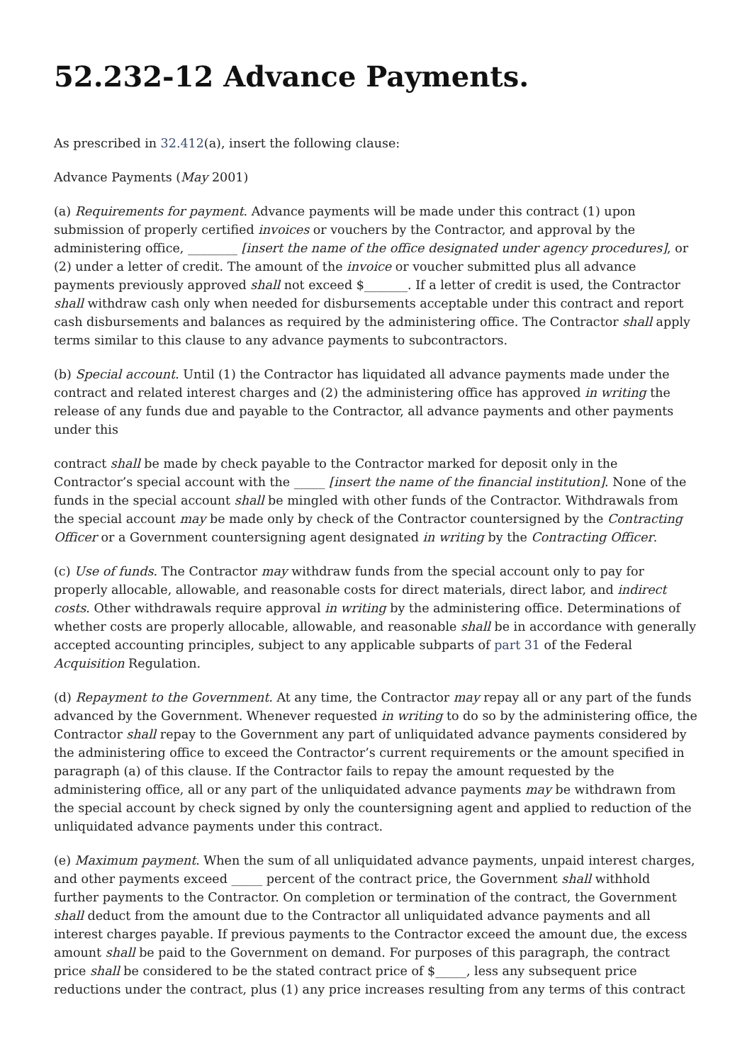52.232-12 Advance Payments.
As prescribed in 32.412(a), insert the following clause:
Advance Payments (May 2001)
(a) Requirements for payment. Advance payments will be made under this contract (1) upon submission of properly certified invoices or vouchers by the Contractor, and approval by the administering office, ________ [insert the name of the office designated under agency procedures], or (2) under a letter of credit. The amount of the invoice or voucher submitted plus all advance payments previously approved shall not exceed $_______. If a letter of credit is used, the Contractor shall withdraw cash only when needed for disbursements acceptable under this contract and report cash disbursements and balances as required by the administering office. The Contractor shall apply terms similar to this clause to any advance payments to subcontractors.
(b) Special account. Until (1) the Contractor has liquidated all advance payments made under the contract and related interest charges and (2) the administering office has approved in writing the release of any funds due and payable to the Contractor, all advance payments and other payments under this
contract shall be made by check payable to the Contractor marked for deposit only in the Contractor’s special account with the _____ [insert the name of the financial institution]. None of the funds in the special account shall be mingled with other funds of the Contractor. Withdrawals from the special account may be made only by check of the Contractor countersigned by the Contracting Officer or a Government countersigning agent designated in writing by the Contracting Officer.
(c) Use of funds. The Contractor may withdraw funds from the special account only to pay for properly allocable, allowable, and reasonable costs for direct materials, direct labor, and indirect costs. Other withdrawals require approval in writing by the administering office. Determinations of whether costs are properly allocable, allowable, and reasonable shall be in accordance with generally accepted accounting principles, subject to any applicable subparts of part 31 of the Federal Acquisition Regulation.
(d) Repayment to the Government. At any time, the Contractor may repay all or any part of the funds advanced by the Government. Whenever requested in writing to do so by the administering office, the Contractor shall repay to the Government any part of unliquidated advance payments considered by the administering office to exceed the Contractor’s current requirements or the amount specified in paragraph (a) of this clause. If the Contractor fails to repay the amount requested by the administering office, all or any part of the unliquidated advance payments may be withdrawn from the special account by check signed by only the countersigning agent and applied to reduction of the unliquidated advance payments under this contract.
(e) Maximum payment. When the sum of all unliquidated advance payments, unpaid interest charges, and other payments exceed _____ percent of the contract price, the Government shall withhold further payments to the Contractor. On completion or termination of the contract, the Government shall deduct from the amount due to the Contractor all unliquidated advance payments and all interest charges payable. If previous payments to the Contractor exceed the amount due, the excess amount shall be paid to the Government on demand. For purposes of this paragraph, the contract price shall be considered to be the stated contract price of $_____, less any subsequent price reductions under the contract, plus (1) any price increases resulting from any terms of this contract